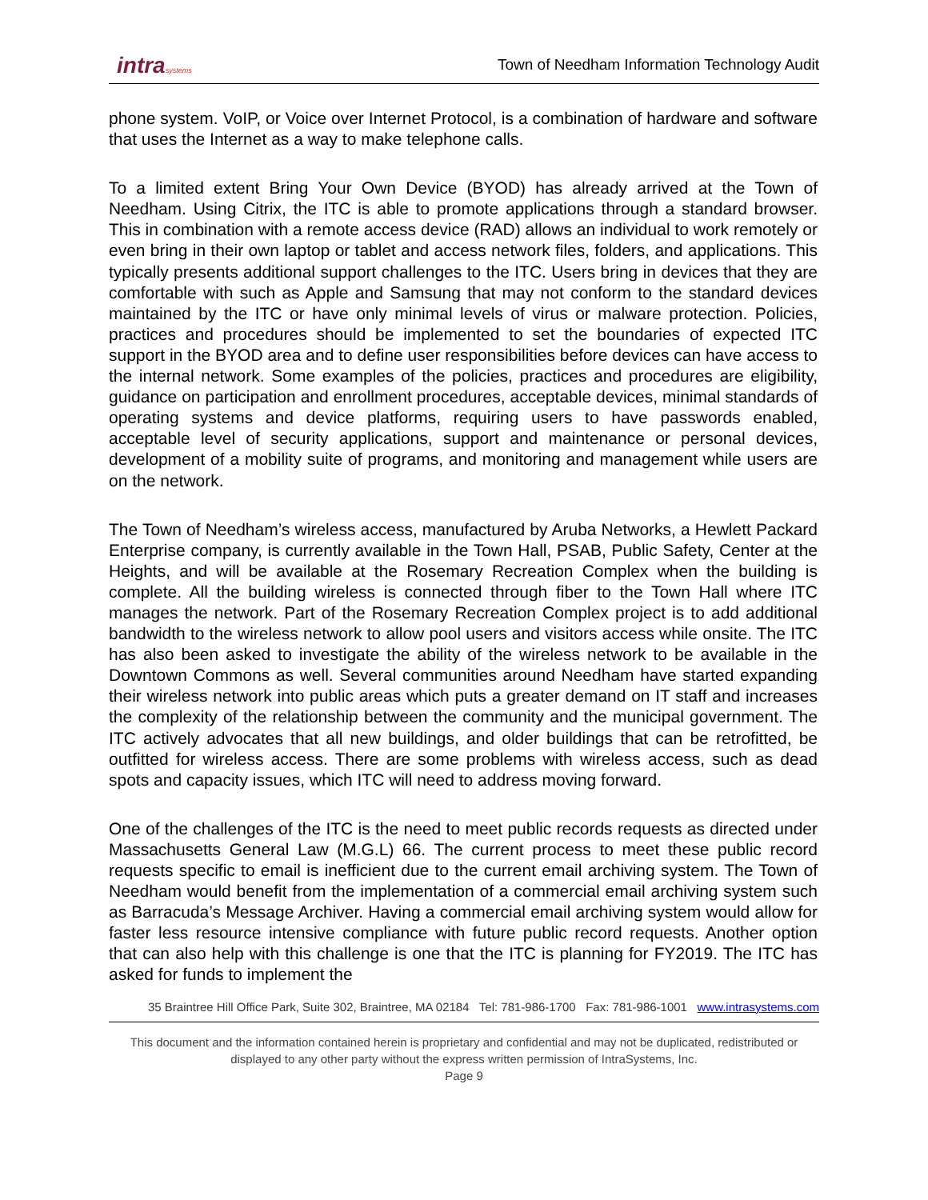intrasystems
Town of Needham Information Technology Audit
phone system. VoIP, or Voice over Internet Protocol, is a combination of hardware and software that uses the Internet as a way to make telephone calls.
To a limited extent Bring Your Own Device (BYOD) has already arrived at the Town of Needham. Using Citrix, the ITC is able to promote applications through a standard browser. This in combination with a remote access device (RAD) allows an individual to work remotely or even bring in their own laptop or tablet and access network files, folders, and applications. This typically presents additional support challenges to the ITC. Users bring in devices that they are comfortable with such as Apple and Samsung that may not conform to the standard devices maintained by the ITC or have only minimal levels of virus or malware protection. Policies, practices and procedures should be implemented to set the boundaries of expected ITC support in the BYOD area and to define user responsibilities before devices can have access to the internal network. Some examples of the policies, practices and procedures are eligibility, guidance on participation and enrollment procedures, acceptable devices, minimal standards of operating systems and device platforms, requiring users to have passwords enabled, acceptable level of security applications, support and maintenance or personal devices, development of a mobility suite of programs, and monitoring and management while users are on the network.
The Town of Needham’s wireless access, manufactured by Aruba Networks, a Hewlett Packard Enterprise company, is currently available in the Town Hall, PSAB, Public Safety, Center at the Heights, and will be available at the Rosemary Recreation Complex when the building is complete. All the building wireless is connected through fiber to the Town Hall where ITC manages the network. Part of the Rosemary Recreation Complex project is to add additional bandwidth to the wireless network to allow pool users and visitors access while onsite. The ITC has also been asked to investigate the ability of the wireless network to be available in the Downtown Commons as well. Several communities around Needham have started expanding their wireless network into public areas which puts a greater demand on IT staff and increases the complexity of the relationship between the community and the municipal government. The ITC actively advocates that all new buildings, and older buildings that can be retrofitted, be outfitted for wireless access. There are some problems with wireless access, such as dead spots and capacity issues, which ITC will need to address moving forward.
One of the challenges of the ITC is the need to meet public records requests as directed under Massachusetts General Law (M.G.L) 66. The current process to meet these public record requests specific to email is inefficient due to the current email archiving system. The Town of Needham would benefit from the implementation of a commercial email archiving system such as Barracuda’s Message Archiver. Having a commercial email archiving system would allow for faster less resource intensive compliance with future public record requests. Another option that can also help with this challenge is one that the ITC is planning for FY2019. The ITC has asked for funds to implement the
35 Braintree Hill Office Park, Suite 302, Braintree, MA 02184 Tel: 781-986-1700 Fax: 781-986-1001 www.intrasystems.com
This document and the information contained herein is proprietary and confidential and may not be duplicated, redistributed or displayed to any other party without the express written permission of IntraSystems, Inc.
Page 9